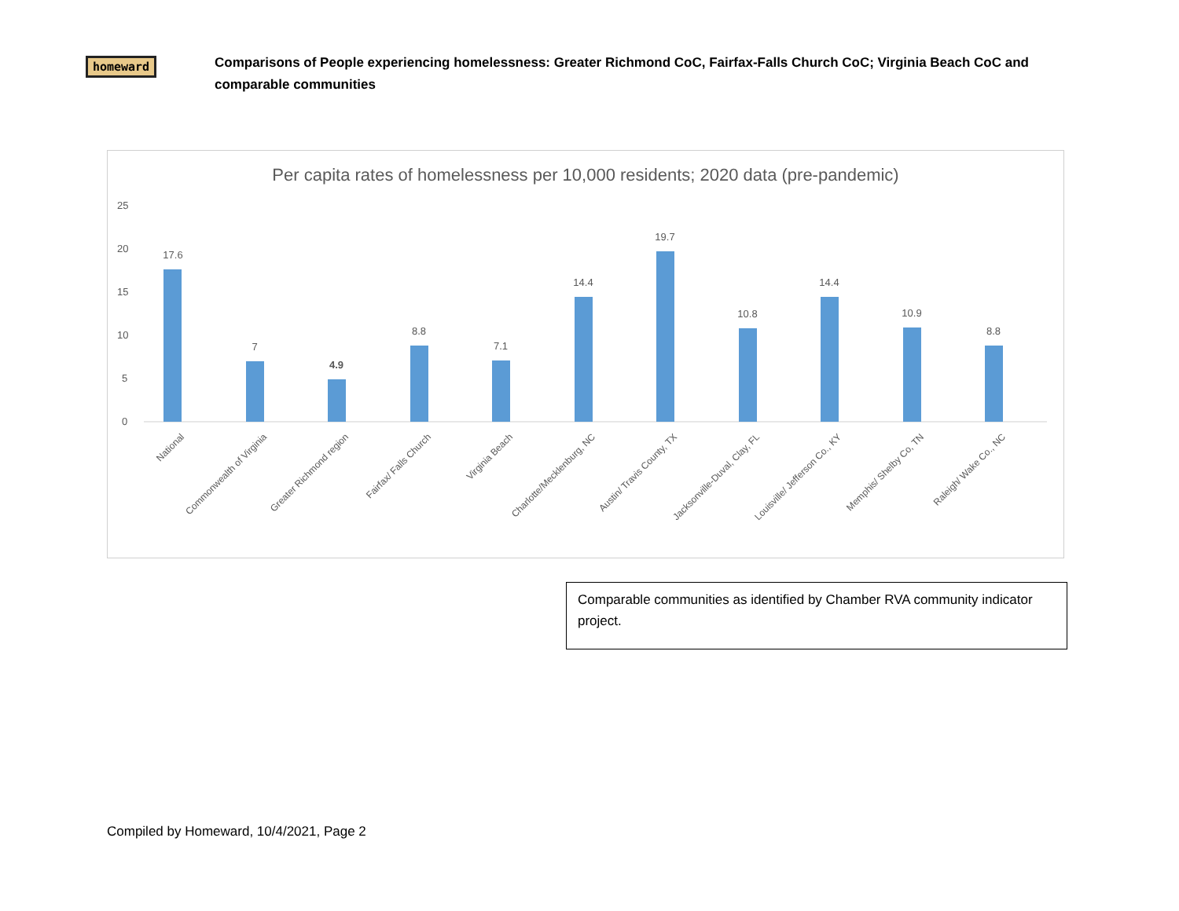homeward
Comparisons of People experiencing homelessness: Greater Richmond CoC, Fairfax-Falls Church CoC; Virginia Beach CoC and comparable communities
Per capita rates of homelessness per 10,000 residents; 2020 data (pre-pandemic)
25
20
15
10
5
0
17.6
7
4.9
8.8
7.1
14.4
19.7
10.8
14.4
10.9
8.8
National
Commonwealth of Virginia
Greater Richmond region
Fairfax/ Falls Church
Virginia Beach
Charlotte/Mecklenburg, NC
Austin/ Travis County, TX
Jacksonville-Duval, Clay, FL
Louisville/ Jefferson Co., KY
Memphis/ Shelby Co, TN
Raleigh/ Wake Co., NC
Comparable communities as identified by Chamber RVA community indicator project.
Compiled by Homeward, 10/4/2021, Page 2